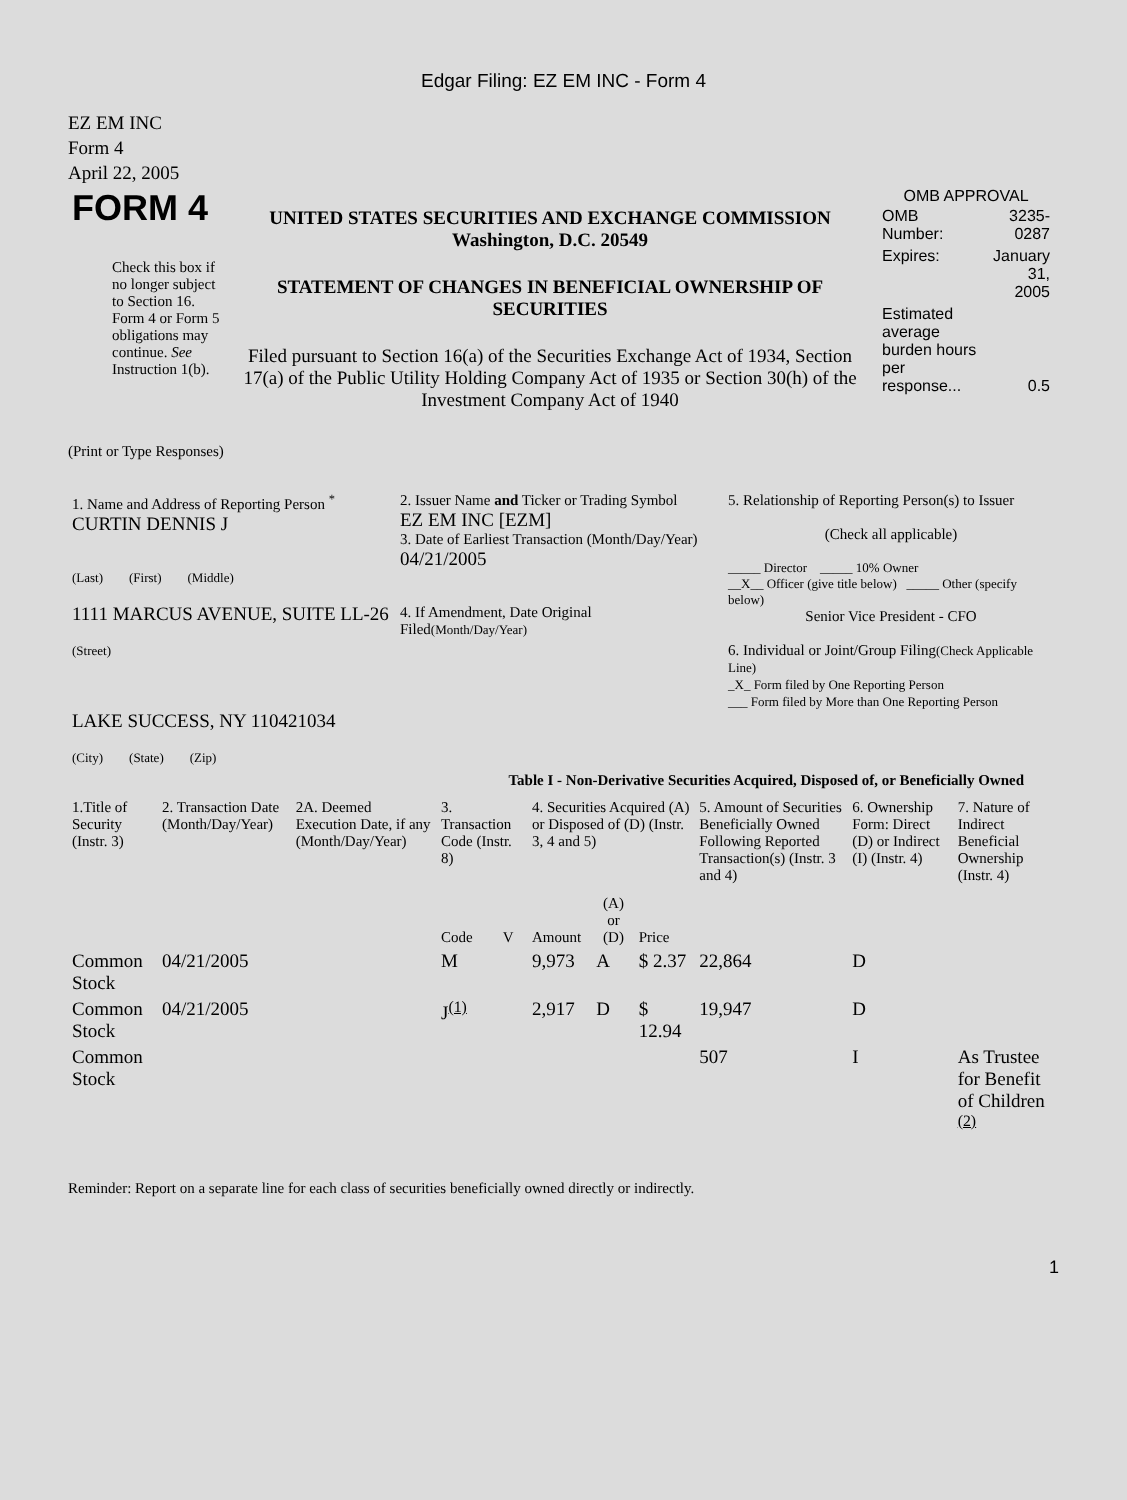Edgar Filing: EZ EM INC - Form 4
EZ EM INC
Form 4
April 22, 2005
| FORM 4 Check this box if no longer subject to Section 16. Form 4 or Form 5 obligations may continue. See Instruction 1(b). | UNITED STATES SECURITIES AND EXCHANGE COMMISSION Washington, D.C. 20549 STATEMENT OF CHANGES IN BENEFICIAL OWNERSHIP OF SECURITIES Filed pursuant to Section 16(a) of the Securities Exchange Act of 1934, Section 17(a) of the Public Utility Holding Company Act of 1935 or Section 30(h) of the Investment Company Act of 1940 | OMB APPROVAL / OMB Number: / 3235-0287 / / Expires: / January 31, 2005 / / Estimated average burden hours per response... / 0.5 / |
(Print or Type Responses)
| 1. Name and Address of Reporting Person <sup>*</sup> CURTIN DENNIS J (Last) (First) (Middle) 1111 MARCUS AVENUE, SUITE LL-26 (Street) LAKE SUCCESS, NY 110421034 (City) (State) (Zip) | 2. Issuer Name and Ticker or Trading Symbol EZ EM INC [EZM] 3. Date of Earliest Transaction (Month/Day/Year) 04/21/2005 4. If Amendment, Date Original Filed (Month/Day/Year) | 5. Relationship of Reporting Person(s) to Issuer (Check all applicable) _____ Director _____ 10% Owner __X__ Officer (give title below) _____ Other (specify below) Senior Vice President - CFO 6. Individual or Joint/Group Filing (Check Applicable Line) _X_ Form filed by One Reporting Person ___ Form filed by More than One Reporting Person |
Table I - Non-Derivative Securities Acquired, Disposed of, or Beneficially Owned
| 1.Title of Security (Instr. 3) | 2. Transaction Date (Month/Day/Year) | 2A. Deemed Execution Date, if any (Month/Day/Year) | 3. Transaction Code (Instr. 8) | | 4. Securities Acquired (A) or Disposed of (D) (Instr. 3, 4 and 5) | | | 5. Amount of Securities Beneficially Owned Following Reported Transaction(s) (Instr. 3 and 4) | 6. Ownership Form: Direct (D) or Indirect (I) (Instr. 4) | 7. Nature of Indirect Beneficial Ownership (Instr. 4) |
| --- | --- | --- | --- | --- | --- | --- | --- | --- | --- | --- |
| | | | Code | V | Amount | (A) or (D) | Price | | | |
| Common Stock | 04/21/2005 | | M | | 9,973 | A | $ 2.37 | 22,864 | D | |
| Common Stock | 04/21/2005 | | J<sup>(1)</sup> | | 2,917 | D | $ 12.94 | 19,947 | D | |
| Common Stock | | | | | | | | 507 | I | As Trustee for Benefit of Children <sup>(2)</sup> |
Reminder: Report on a separate line for each class of securities beneficially owned directly or indirectly.
1